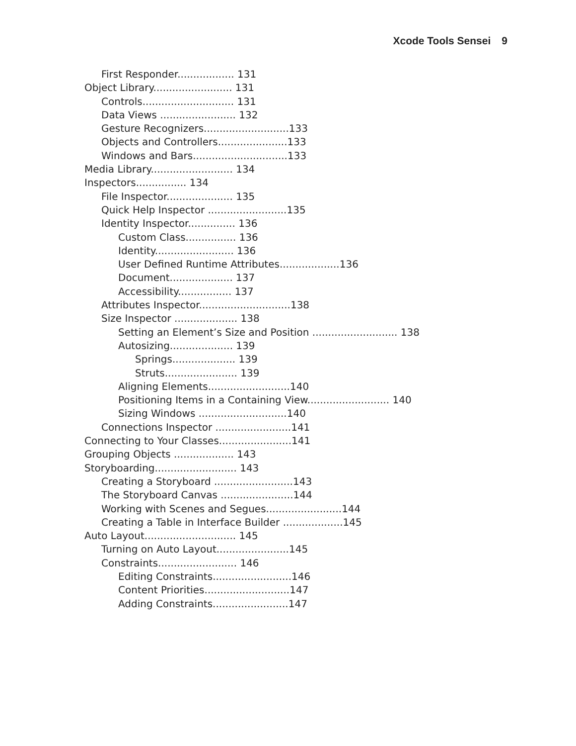Xcode Tools Sensei 9
First Responder.................. 131
Object Library......................... 131
Controls............................. 131
Data Views ........................ 132
Gesture Recognizers...........................133
Objects and Controllers......................133
Windows and Bars..............................133
Media Library.......................... 134
Inspectors................ 134
File Inspector..................... 135
Quick Help Inspector .........................135
Identity Inspector............... 136
Custom Class................ 136
Identity......................... 136
User Defined Runtime Attributes...................136
Document.................... 137
Accessibility................. 137
Attributes Inspector.............................138
Size Inspector .................... 138
Setting an Element’s Size and Position ........................... 138
Autosizing.................... 139
Springs.................... 139
Struts....................... 139
Aligning Elements..........................140
Positioning Items in a Containing View.......................... 140
Sizing Windows ............................140
Connections Inspector ........................141
Connecting to Your Classes.......................141
Grouping Objects ................... 143
Storyboarding.......................... 143
Creating a Storyboard .........................143
The Storyboard Canvas .......................144
Working with Scenes and Segues........................144
Creating a Table in Interface Builder ...................145
Auto Layout............................. 145
Turning on Auto Layout.......................145
Constraints......................... 146
Editing Constraints.........................146
Content Priorities...........................147
Adding Constraints........................147